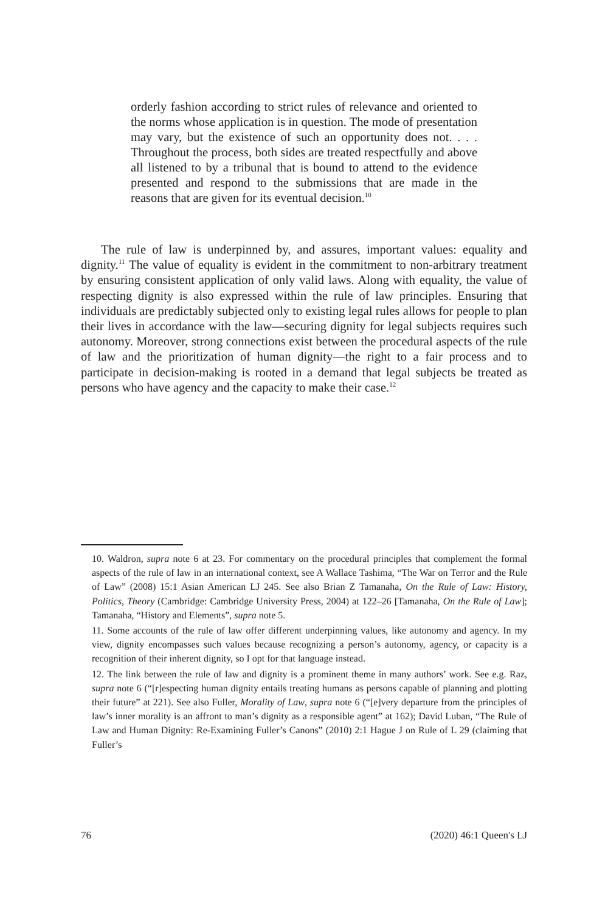orderly fashion according to strict rules of relevance and oriented to the norms whose application is in question. The mode of presentation may vary, but the existence of such an opportunity does not. . . . Throughout the process, both sides are treated respectfully and above all listened to by a tribunal that is bound to attend to the evidence presented and respond to the submissions that are made in the reasons that are given for its eventual decision.<sup>10</sup>
The rule of law is underpinned by, and assures, important values: equality and dignity.<sup>11</sup> The value of equality is evident in the commitment to non-arbitrary treatment by ensuring consistent application of only valid laws. Along with equality, the value of respecting dignity is also expressed within the rule of law principles. Ensuring that individuals are predictably subjected only to existing legal rules allows for people to plan their lives in accordance with the law—securing dignity for legal subjects requires such autonomy. Moreover, strong connections exist between the procedural aspects of the rule of law and the prioritization of human dignity—the right to a fair process and to participate in decision-making is rooted in a demand that legal subjects be treated as persons who have agency and the capacity to make their case.<sup>12</sup>
10. Waldron, supra note 6 at 23. For commentary on the procedural principles that complement the formal aspects of the rule of law in an international context, see A Wallace Tashima, “The War on Terror and the Rule of Law” (2008) 15:1 Asian American LJ 245. See also Brian Z Tamanaha, On the Rule of Law: History, Politics, Theory (Cambridge: Cambridge University Press, 2004) at 122–26 [Tamanaha, On the Rule of Law]; Tamanaha, “History and Elements”, supra note 5.
11. Some accounts of the rule of law offer different underpinning values, like autonomy and agency. In my view, dignity encompasses such values because recognizing a person’s autonomy, agency, or capacity is a recognition of their inherent dignity, so I opt for that language instead.
12. The link between the rule of law and dignity is a prominent theme in many authors’ work. See e.g. Raz, supra note 6 (“[r]especting human dignity entails treating humans as persons capable of planning and plotting their future” at 221). See also Fuller, Morality of Law, supra note 6 (“[e]very departure from the principles of law’s inner morality is an affront to man’s dignity as a responsible agent” at 162); David Luban, “The Rule of Law and Human Dignity: Re-Examining Fuller’s Canons” (2010) 2:1 Hague J on Rule of L 29 (claiming that Fuller’s
76 (2020) 46:1 Queen's LJ